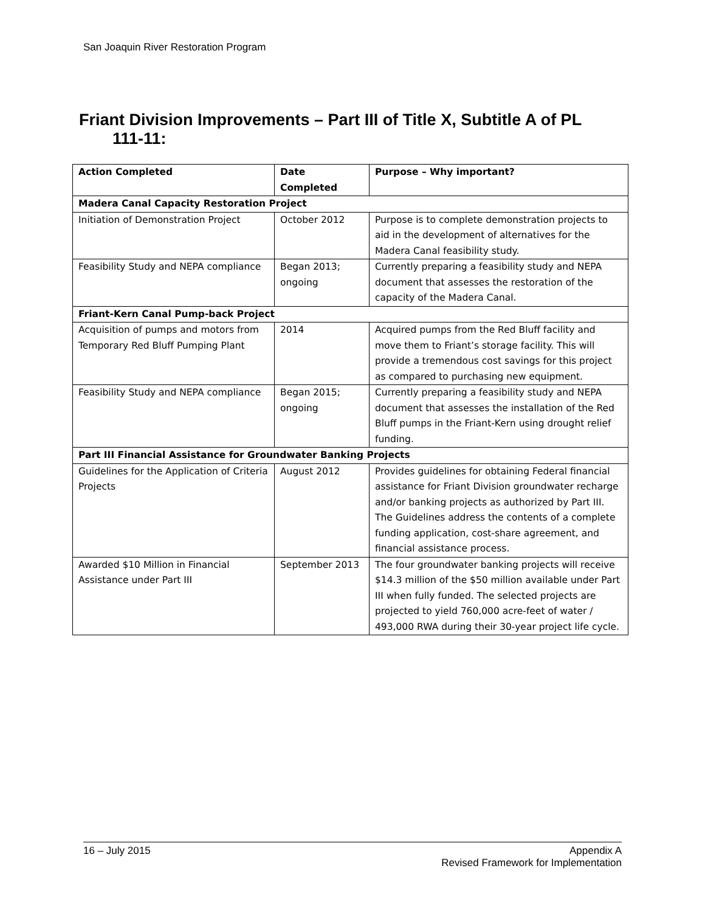San Joaquin River Restoration Program
Friant Division Improvements – Part III of Title X, Subtitle A of PL
111-11:
| Action Completed | Date Completed | Purpose – Why important? |
| --- | --- | --- |
| Madera Canal Capacity Restoration Project | | |
| Initiation of Demonstration Project | October 2012 | Purpose is to complete demonstration projects to aid in the development of alternatives for the Madera Canal feasibility study. |
| Feasibility Study and NEPA compliance | Began 2013; ongoing | Currently preparing a feasibility study and NEPA document that assesses the restoration of the capacity of the Madera Canal. |
| Friant-Kern Canal Pump-back Project | | |
| Acquisition of pumps and motors from Temporary Red Bluff Pumping Plant | 2014 | Acquired pumps from the Red Bluff facility and move them to Friant’s storage facility. This will provide a tremendous cost savings for this project as compared to purchasing new equipment. |
| Feasibility Study and NEPA compliance | Began 2015; ongoing | Currently preparing a feasibility study and NEPA document that assesses the installation of the Red Bluff pumps in the Friant-Kern using drought relief funding. |
| Part III Financial Assistance for Groundwater Banking Projects | | |
| Guidelines for the Application of Criteria Projects | August 2012 | Provides guidelines for obtaining Federal financial assistance for Friant Division groundwater recharge and/or banking projects as authorized by Part III. The Guidelines address the contents of a complete funding application, cost-share agreement, and financial assistance process. |
| Awarded $10 Million in Financial Assistance under Part III | September 2013 | The four groundwater banking projects will receive $14.3 million of the $50 million available under Part III when fully funded. The selected projects are projected to yield 760,000 acre-feet of water / 493,000 RWA during their 30-year project life cycle. |
16 – July 2015 Appendix A
Revised Framework for Implementation